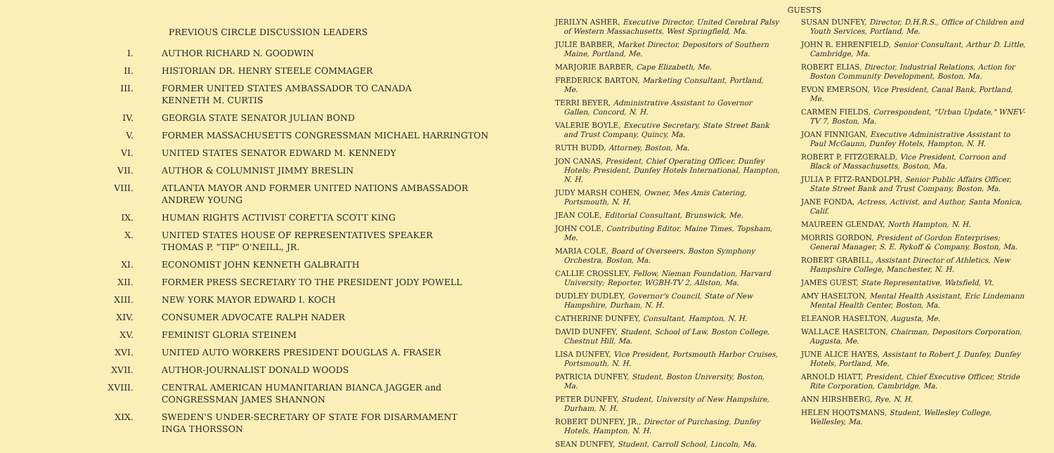PREVIOUS CIRCLE DISCUSSION LEADERS
I. AUTHOR RICHARD N. GOODWIN
II. HISTORIAN DR. HENRY STEELE COMMAGER
III. FORMER UNITED STATES AMBASSADOR TO CANADA
KENNETH M. CURTIS
IV. GEORGIA STATE SENATOR JULIAN BOND
V. FORMER MASSACHUSETTS CONGRESSMAN MICHAEL HARRINGTON
VI. UNITED STATES SENATOR EDWARD M. KENNEDY
VII. AUTHOR & COLUMNIST JIMMY BRESLIN
VIII. ATLANTA MAYOR AND FORMER UNITED NATIONS AMBASSADOR
ANDREW YOUNG
IX. HUMAN RIGHTS ACTIVIST CORETTA SCOTT KING
X. UNITED STATES HOUSE OF REPRESENTATIVES SPEAKER
THOMAS P. "TIP" O'NEILL, JR.
XI. ECONOMIST JOHN KENNETH GALBRAITH
XII. FORMER PRESS SECRETARY TO THE PRESIDENT JODY POWELL
XIII. NEW YORK MAYOR EDWARD I. KOCH
XIV. CONSUMER ADVOCATE RALPH NADER
XV. FEMINIST GLORIA STEINEM
XVI. UNITED AUTO WORKERS PRESIDENT DOUGLAS A. FRASER
XVII. AUTHOR-JOURNALIST DONALD WOODS
XVIII. CENTRAL AMERICAN HUMANITARIAN BIANCA JAGGER and
CONGRESSMAN JAMES SHANNON
XIX. SWEDEN'S UNDER-SECRETARY OF STATE FOR DISARMAMENT
INGA THORSSON
GUESTS
JERILYN ASHER, Executive Director, United Cerebral Palsy of Western Massachusetts, West Springfield, Ma.
JULIE BARBER, Market Director, Depositors of Southern Maine, Portland, Me.
MARJORIE BARBER, Cape Elizabeth, Me.
FREDERICK BARTON, Marketing Consultant, Portland, Me.
TERRI BEYER, Administrative Assistant to Governor Gallen, Concord, N. H.
VALERIE BOYLE, Executive Secretary, State Street Bank and Trust Company, Quincy, Ma.
RUTH BUDD, Attorney, Boston, Ma.
JON CANAS, President, Chief Operating Officer, Dunfey Hotels; President, Dunfey Hotels International, Hampton, N. H.
JUDY MARSH COHEN, Owner, Mes Amis Catering, Portsmouth, N. H.
JEAN COLE, Editorial Consultant, Brunswick, Me.
JOHN COLE, Contributing Editor, Maine Times, Topsham, Me.
MARIA COLE, Board of Overseers, Boston Symphony Orchestra, Boston, Ma.
CALLIE CROSSLEY, Fellow, Nieman Foundation, Harvard University; Reporter, WGBH-TV 2, Allston, Ma.
DUDLEY DUDLEY, Governor's Council, State of New Hampshire, Durham, N. H.
CATHERINE DUNFEY, Consultant, Hampton, N. H.
DAVID DUNFEY, Student, School of Law, Boston College, Chestnut Hill, Ma.
LISA DUNFEY, Vice President, Portsmouth Harbor Cruises, Portsmouth, N. H.
PATRICIA DUNFEY, Student, Boston University, Boston, Ma.
PETER DUNFEY, Student, University of New Hampshire, Durham, N. H.
ROBERT DUNFEY, JR., Director of Purchasing, Dunfey Hotels, Hampton, N. H.
SEAN DUNFEY, Student, Carroll School, Lincoln, Ma.
SUSAN DUNFEY, Director, D.H.R.S., Office of Children and Youth Services, Portland, Me.
JOHN R. EHRENFIELD, Senior Consultant, Arthur D. Little, Cambridge, Ma.
ROBERT ELIAS, Director, Industrial Relations, Action for Boston Community Development, Boston, Ma.
EVON EMERSON, Vice President, Canal Bank, Portland, Me.
CARMEN FIELDS, Correspondent, "Urban Update," WNEV-TV 7, Boston, Ma.
JOAN FINNIGAN, Executive Administrative Assistant to Paul McGaunn, Dunfey Hotels, Hampton, N. H.
ROBERT P. FITZGERALD, Vice President, Corroon and Black of Massachusetts, Boston, Ma.
JULIA P. FITZ-RANDOLPH, Senior Public Affairs Officer, State Street Bank and Trust Company, Boston, Ma.
JANE FONDA, Actress, Activist, and Author, Santa Monica, Calif.
MAUREEN GLENDAY, North Hampton, N. H.
MORRIS GORDON, President of Gordon Enterprises; General Manager, S. E. Rykoff & Company, Boston, Ma.
ROBERT GRABILL, Assistant Director of Athletics, New Hampshire College, Manchester, N. H.
JAMES GUEST, State Representative, Watsfield, Vt.
AMY HASELTON, Mental Health Assistant, Eric Lindemann Mental Health Center, Boston, Ma.
ELEANOR HASELTON, Augusta, Me.
WALLACE HASELTON, Chairman, Depositors Corporation, Augusta, Me.
JUNE ALICE HAYES, Assistant to Robert J. Dunfey, Dunfey Hotels, Portland, Me.
ARNOLD HIATT, President, Chief Executive Officer, Stride Rite Corporation, Cambridge, Ma.
ANN HIRSHBERG, Rye, N. H.
HELEN HOOTSMANS, Student, Wellesley College, Wellesley, Ma.